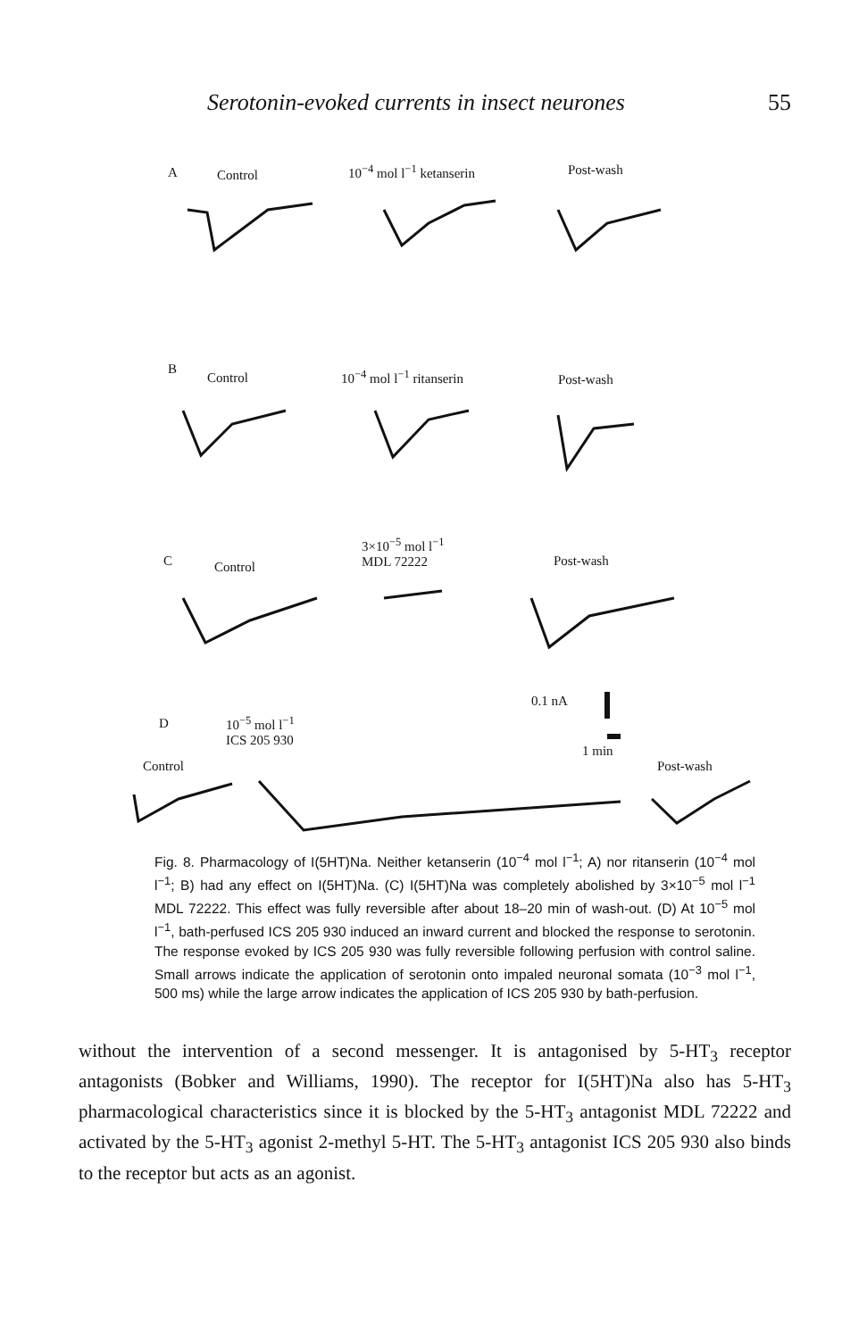Serotonin-evoked currents in insect neurones 55
A Control 10<sup>−4</sup> mol l<sup>−1</sup> ketanserin Post-wash
B
Control 10<sup>−4</sup> mol l<sup>−1</sup> ritanserin Post-wash
3×10<sup>−5</sup> mol l<sup>−1</sup>
MDL 72222 C Control Post-wash
0.1 nA
D 10<sup>−5</sup> mol l<sup>−1</sup>
ICS 205 930
1 min
Control Post-wash
Fig. 8. Pharmacology of I(5HT)Na. Neither ketanserin (10<sup>−4</sup> mol l<sup>−1</sup>; A) nor ritanserin (10<sup>−4</sup> mol l<sup>−1</sup>; B) had any effect on I(5HT)Na. (C) I(5HT)Na was completely abolished by 3×10<sup>−5</sup> mol l<sup>−1</sup> MDL 72222. This effect was fully reversible after about 18–20 min of wash-out. (D) At 10<sup>−5</sup> mol l<sup>−1</sup>, bath-perfused ICS 205 930 induced an inward current and blocked the response to serotonin. The response evoked by ICS 205 930 was fully reversible following perfusion with control saline. Small arrows indicate the application of serotonin onto impaled neuronal somata (10<sup>−3</sup> mol l<sup>−1</sup>, 500 ms) while the large arrow indicates the application of ICS 205 930 by bath-perfusion.
without the intervention of a second messenger. It is antagonised by 5-HT<sub>3</sub> receptor antagonists (Bobker and Williams, 1990). The receptor for I(5HT)Na also has 5-HT<sub>3</sub> pharmacological characteristics since it is blocked by the 5-HT<sub>3</sub> antagonist MDL 72222 and activated by the 5-HT<sub>3</sub> agonist 2-methyl 5-HT. The 5-HT<sub>3</sub> antagonist ICS 205 930 also binds to the receptor but acts as an agonist.